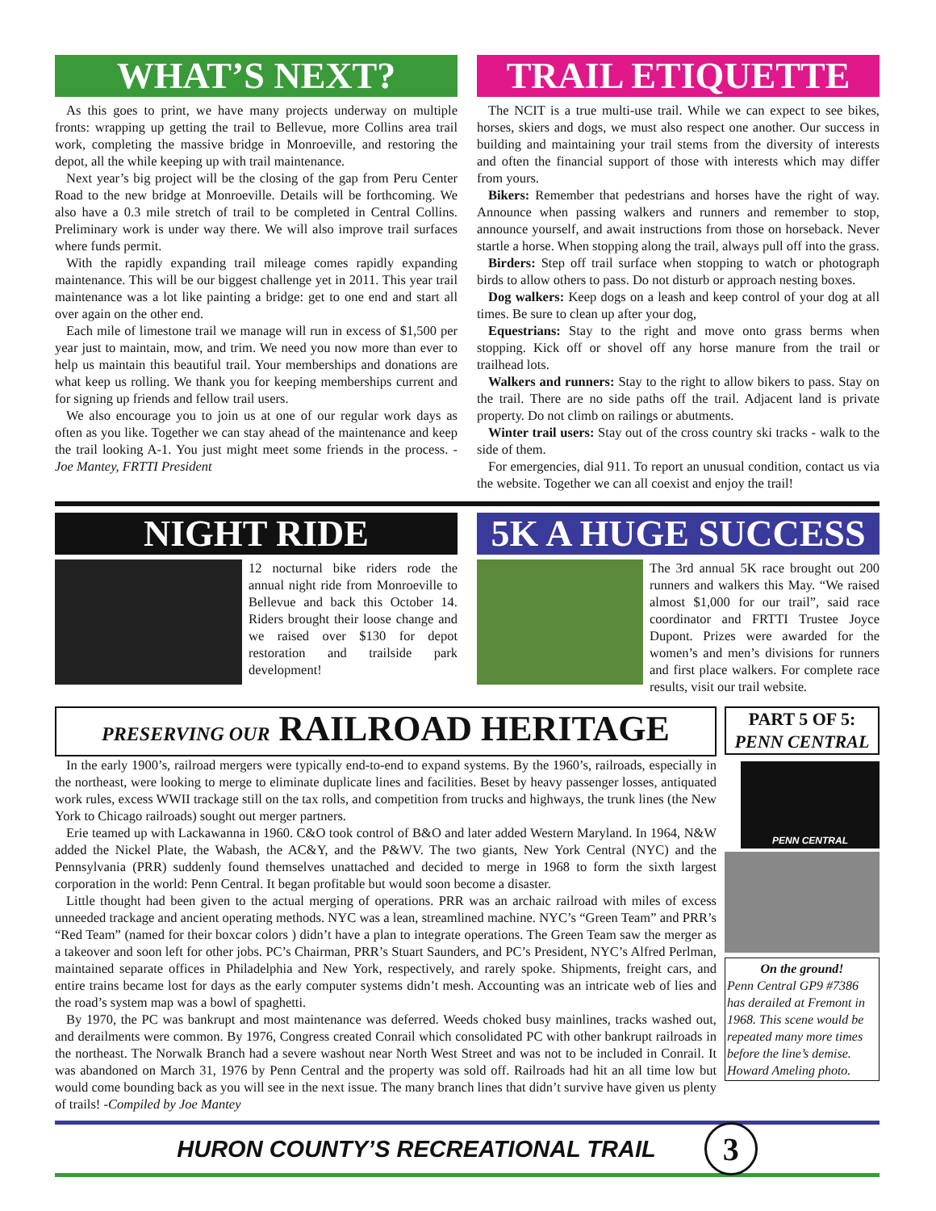WHAT’S NEXT?
As this goes to print, we have many projects underway on multiple fronts: wrapping up getting the trail to Bellevue, more Collins area trail work, completing the massive bridge in Monroeville, and restoring the depot, all the while keeping up with trail maintenance.
Next year’s big project will be the closing of the gap from Peru Center Road to the new bridge at Monroeville. Details will be forthcoming. We also have a 0.3 mile stretch of trail to be completed in Central Collins. Preliminary work is under way there. We will also improve trail surfaces where funds permit.
With the rapidly expanding trail mileage comes rapidly expanding maintenance. This will be our biggest challenge yet in 2011. This year trail maintenance was a lot like painting a bridge: get to one end and start all over again on the other end.
Each mile of limestone trail we manage will run in excess of $1,500 per year just to maintain, mow, and trim. We need you now more than ever to help us maintain this beautiful trail. Your memberships and donations are what keep us rolling. We thank you for keeping memberships current and for signing up friends and fellow trail users.
We also encourage you to join us at one of our regular work days as often as you like. Together we can stay ahead of the maintenance and keep the trail looking A-1. You just might meet some friends in the process. - Joe Mantey, FRTTI President
TRAIL ETIQUETTE
The NCIT is a true multi-use trail. While we can expect to see bikes, horses, skiers and dogs, we must also respect one another. Our success in building and maintaining your trail stems from the diversity of interests and often the financial support of those with interests which may differ from yours.
Bikers: Remember that pedestrians and horses have the right of way. Announce when passing walkers and runners and remember to stop, announce yourself, and await instructions from those on horseback. Never startle a horse. When stopping along the trail, always pull off into the grass.
Birders: Step off trail surface when stopping to watch or photograph birds to allow others to pass. Do not disturb or approach nesting boxes.
Dog walkers: Keep dogs on a leash and keep control of your dog at all times. Be sure to clean up after your dog,
Equestrians: Stay to the right and move onto grass berms when stopping. Kick off or shovel off any horse manure from the trail or trailhead lots.
Walkers and runners: Stay to the right to allow bikers to pass. Stay on the trail. There are no side paths off the trail. Adjacent land is private property. Do not climb on railings or abutments.
Winter trail users: Stay out of the cross country ski tracks - walk to the side of them.
For emergencies, dial 911. To report an unusual condition, contact us via the website. Together we can all coexist and enjoy the trail!
NIGHT RIDE
12 nocturnal bike riders rode the annual night ride from Monroeville to Bellevue and back this October 14. Riders brought their loose change and we raised over $130 for depot restoration and trailside park development!
5K A HUGE SUCCESS
The 3rd annual 5K race brought out 200 runners and walkers this May. “We raised almost $1,000 for our trail”, said race coordinator and FRTTI Trustee Joyce Dupont. Prizes were awarded for the women’s and men’s divisions for runners and first place walkers. For complete race results, visit our trail website.
PRESERVING OUR RAILROAD HERITAGE
In the early 1900’s, railroad mergers were typically end-to-end to expand systems. By the 1960’s, railroads, especially in the northeast, were looking to merge to eliminate duplicate lines and facilities. Beset by heavy passenger losses, antiquated work rules, excess WWII trackage still on the tax rolls, and competition from trucks and highways, the trunk lines (the New York to Chicago railroads) sought out merger partners.
Erie teamed up with Lackawanna in 1960. C&O took control of B&O and later added Western Maryland. In 1964, N&W added the Nickel Plate, the Wabash, the AC&Y, and the P&WV. The two giants, New York Central (NYC) and the Pennsylvania (PRR) suddenly found themselves unattached and decided to merge in 1968 to form the sixth largest corporation in the world: Penn Central. It began profitable but would soon become a disaster.
Little thought had been given to the actual merging of operations. PRR was an archaic railroad with miles of excess unneeded trackage and ancient operating methods. NYC was a lean, streamlined machine. NYC’s “Green Team” and PRR’s “Red Team” (named for their boxcar colors ) didn’t have a plan to integrate operations. The Green Team saw the merger as a takeover and soon left for other jobs. PC’s Chairman, PRR’s Stuart Saunders, and PC’s President, NYC’s Alfred Perlman, maintained separate offices in Philadelphia and New York, respectively, and rarely spoke. Shipments, freight cars, and entire trains became lost for days as the early computer systems didn’t mesh. Accounting was an intricate web of lies and the road’s system map was a bowl of spaghetti.
By 1970, the PC was bankrupt and most maintenance was deferred. Weeds choked busy mainlines, tracks washed out, and derailments were common. By 1976, Congress created Conrail which consolidated PC with other bankrupt railroads in the northeast. The Norwalk Branch had a severe washout near North West Street and was not to be included in Conrail. It was abandoned on March 31, 1976 by Penn Central and the property was sold off. Railroads had hit an all time low but would come bounding back as you will see in the next issue. The many branch lines that didn’t survive have given us plenty of trails! -Compiled by Joe Mantey
PART 5 OF 5:
PENN CENTRAL
PENN CENTRAL
On the ground!
Penn Central GP9 #7386 has derailed at Fremont in 1968. This scene would be repeated many more times before the line’s demise. Howard Ameling photo.
HURON COUNTY’S RECREATIONAL TRAIL 3